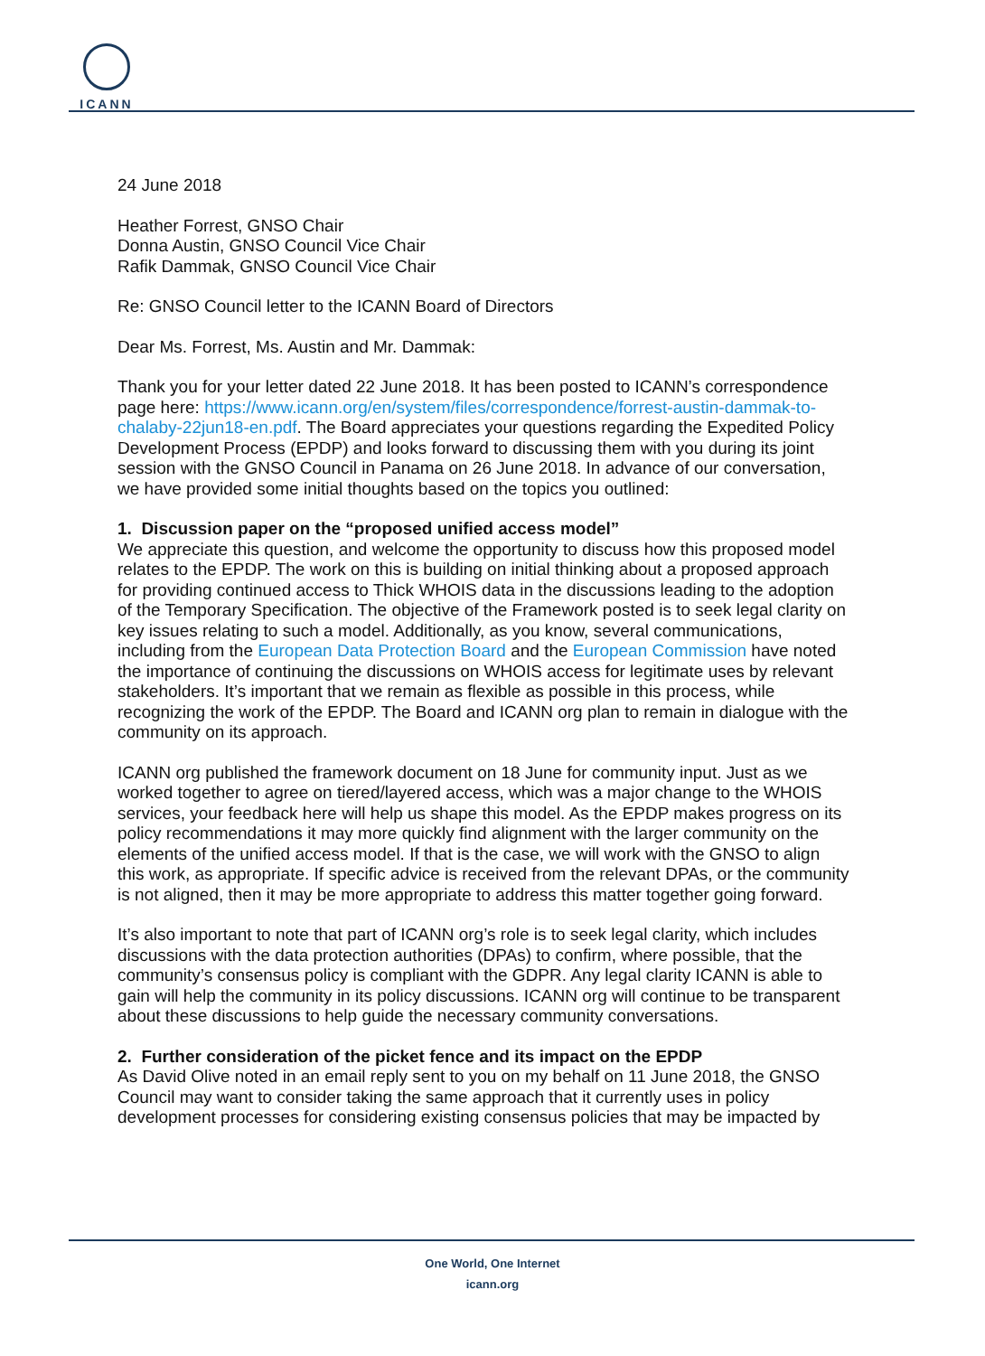ICANN
24 June 2018
Heather Forrest, GNSO Chair
Donna Austin, GNSO Council Vice Chair
Rafik Dammak, GNSO Council Vice Chair
Re: GNSO Council letter to the ICANN Board of Directors
Dear Ms. Forrest, Ms. Austin and Mr. Dammak:
Thank you for your letter dated 22 June 2018. It has been posted to ICANN’s correspondence page here: https://www.icann.org/en/system/files/correspondence/forrest-austin-dammak-to-chalaby-22jun18-en.pdf. The Board appreciates your questions regarding the Expedited Policy Development Process (EPDP) and looks forward to discussing them with you during its joint session with the GNSO Council in Panama on 26 June 2018. In advance of our conversation, we have provided some initial thoughts based on the topics you outlined:
1. Discussion paper on the “proposed unified access model”
We appreciate this question, and welcome the opportunity to discuss how this proposed model relates to the EPDP. The work on this is building on initial thinking about a proposed approach for providing continued access to Thick WHOIS data in the discussions leading to the adoption of the Temporary Specification. The objective of the Framework posted is to seek legal clarity on key issues relating to such a model. Additionally, as you know, several communications, including from the European Data Protection Board and the European Commission have noted the importance of continuing the discussions on WHOIS access for legitimate uses by relevant stakeholders. It’s important that we remain as flexible as possible in this process, while recognizing the work of the EPDP. The Board and ICANN org plan to remain in dialogue with the community on its approach.
ICANN org published the framework document on 18 June for community input. Just as we worked together to agree on tiered/layered access, which was a major change to the WHOIS services, your feedback here will help us shape this model. As the EPDP makes progress on its policy recommendations it may more quickly find alignment with the larger community on the elements of the unified access model. If that is the case, we will work with the GNSO to align this work, as appropriate. If specific advice is received from the relevant DPAs, or the community is not aligned, then it may be more appropriate to address this matter together going forward.
It’s also important to note that part of ICANN org’s role is to seek legal clarity, which includes discussions with the data protection authorities (DPAs) to confirm, where possible, that the community’s consensus policy is compliant with the GDPR. Any legal clarity ICANN is able to gain will help the community in its policy discussions. ICANN org will continue to be transparent about these discussions to help guide the necessary community conversations.
2. Further consideration of the picket fence and its impact on the EPDP
As David Olive noted in an email reply sent to you on my behalf on 11 June 2018, the GNSO Council may want to consider taking the same approach that it currently uses in policy development processes for considering existing consensus policies that may be impacted by
One World, One Internet
icann.org